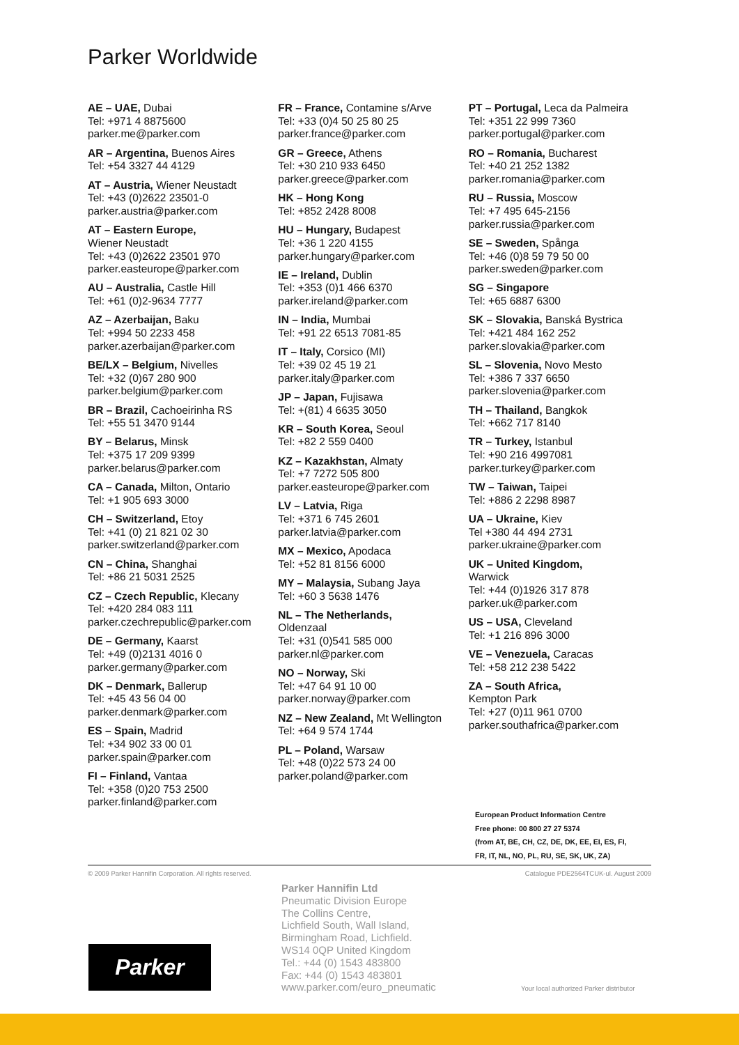Parker Worldwide
AE – UAE, Dubai
Tel: +971 4 8875600
parker.me@parker.com
AR – Argentina, Buenos Aires
Tel: +54 3327 44 4129
AT – Austria, Wiener Neustadt
Tel: +43 (0)2622 23501-0
parker.austria@parker.com
AT – Eastern Europe,
Wiener Neustadt
Tel: +43 (0)2622 23501 970
parker.easteurope@parker.com
AU – Australia, Castle Hill
Tel: +61 (0)2-9634 7777
AZ – Azerbaijan, Baku
Tel: +994 50 2233 458
parker.azerbaijan@parker.com
BE/LX – Belgium, Nivelles
Tel: +32 (0)67 280 900
parker.belgium@parker.com
BR – Brazil, Cachoeirinha RS
Tel: +55 51 3470 9144
BY – Belarus, Minsk
Tel: +375 17 209 9399
parker.belarus@parker.com
CA – Canada, Milton, Ontario
Tel: +1 905 693 3000
CH – Switzerland, Etoy
Tel: +41 (0) 21 821 02 30
parker.switzerland@parker.com
CN – China, Shanghai
Tel: +86 21 5031 2525
CZ – Czech Republic, Klecany
Tel: +420 284 083 111
parker.czechrepublic@parker.com
DE – Germany, Kaarst
Tel: +49 (0)2131 4016 0
parker.germany@parker.com
DK – Denmark, Ballerup
Tel: +45 43 56 04 00
parker.denmark@parker.com
ES – Spain, Madrid
Tel: +34 902 33 00 01
parker.spain@parker.com
FI – Finland, Vantaa
Tel: +358 (0)20 753 2500
parker.finland@parker.com
FR – France, Contamine s/Arve
Tel: +33 (0)4 50 25 80 25
parker.france@parker.com
GR – Greece, Athens
Tel: +30 210 933 6450
parker.greece@parker.com
HK – Hong Kong
Tel: +852 2428 8008
HU – Hungary, Budapest
Tel: +36 1 220 4155
parker.hungary@parker.com
IE – Ireland, Dublin
Tel: +353 (0)1 466 6370
parker.ireland@parker.com
IN – India, Mumbai
Tel: +91 22 6513 7081-85
IT – Italy, Corsico (MI)
Tel: +39 02 45 19 21
parker.italy@parker.com
JP – Japan, Fujisawa
Tel: +(81) 4 6635 3050
KR – South Korea, Seoul
Tel: +82 2 559 0400
KZ – Kazakhstan, Almaty
Tel: +7 7272 505 800
parker.easteurope@parker.com
LV – Latvia, Riga
Tel: +371 6 745 2601
parker.latvia@parker.com
MX – Mexico, Apodaca
Tel: +52 81 8156 6000
MY – Malaysia, Subang Jaya
Tel: +60 3 5638 1476
NL – The Netherlands,
Oldenzaal
Tel: +31 (0)541 585 000
parker.nl@parker.com
NO – Norway, Ski
Tel: +47 64 91 10 00
parker.norway@parker.com
NZ – New Zealand, Mt Wellington
Tel: +64 9 574 1744
PL – Poland, Warsaw
Tel: +48 (0)22 573 24 00
parker.poland@parker.com
PT – Portugal, Leca da Palmeira
Tel: +351 22 999 7360
parker.portugal@parker.com
RO – Romania, Bucharest
Tel: +40 21 252 1382
parker.romania@parker.com
RU – Russia, Moscow
Tel: +7 495 645-2156
parker.russia@parker.com
SE – Sweden, Spånga
Tel: +46 (0)8 59 79 50 00
parker.sweden@parker.com
SG – Singapore
Tel: +65 6887 6300
SK – Slovakia, Banská Bystrica
Tel: +421 484 162 252
parker.slovakia@parker.com
SL – Slovenia, Novo Mesto
Tel: +386 7 337 6650
parker.slovenia@parker.com
TH – Thailand, Bangkok
Tel: +662 717 8140
TR – Turkey, Istanbul
Tel: +90 216 4997081
parker.turkey@parker.com
TW – Taiwan, Taipei
Tel: +886 2 2298 8987
UA – Ukraine, Kiev
Tel +380 44 494 2731
parker.ukraine@parker.com
UK – United Kingdom,
Warwick
Tel: +44 (0)1926 317 878
parker.uk@parker.com
US – USA, Cleveland
Tel: +1 216 896 3000
VE – Venezuela, Caracas
Tel: +58 212 238 5422
ZA – South Africa,
Kempton Park
Tel: +27 (0)11 961 0700
parker.southafrica@parker.com
European Product Information Centre
Free phone: 00 800 27 27 5374
(from AT, BE, CH, CZ, DE, DK, EE, EI, ES, FI,
FR, IT, NL, NO, PL, RU, SE, SK, UK, ZA)
© 2009 Parker Hannifin Corporation. All rights reserved. Catalogue PDE2564TCUK-ul. August 2009
Parker Hannifin Ltd
Pneumatic Division Europe
The Collins Centre,
Lichfield South, Wall Island,
Birmingham Road, Lichfield.
WS14 0QP United Kingdom
Tel.: +44 (0) 1543 483800
Fax: +44 (0) 1543 483801
www.parker.com/euro_pneumatic
Parker
Your local authorized Parker distributor